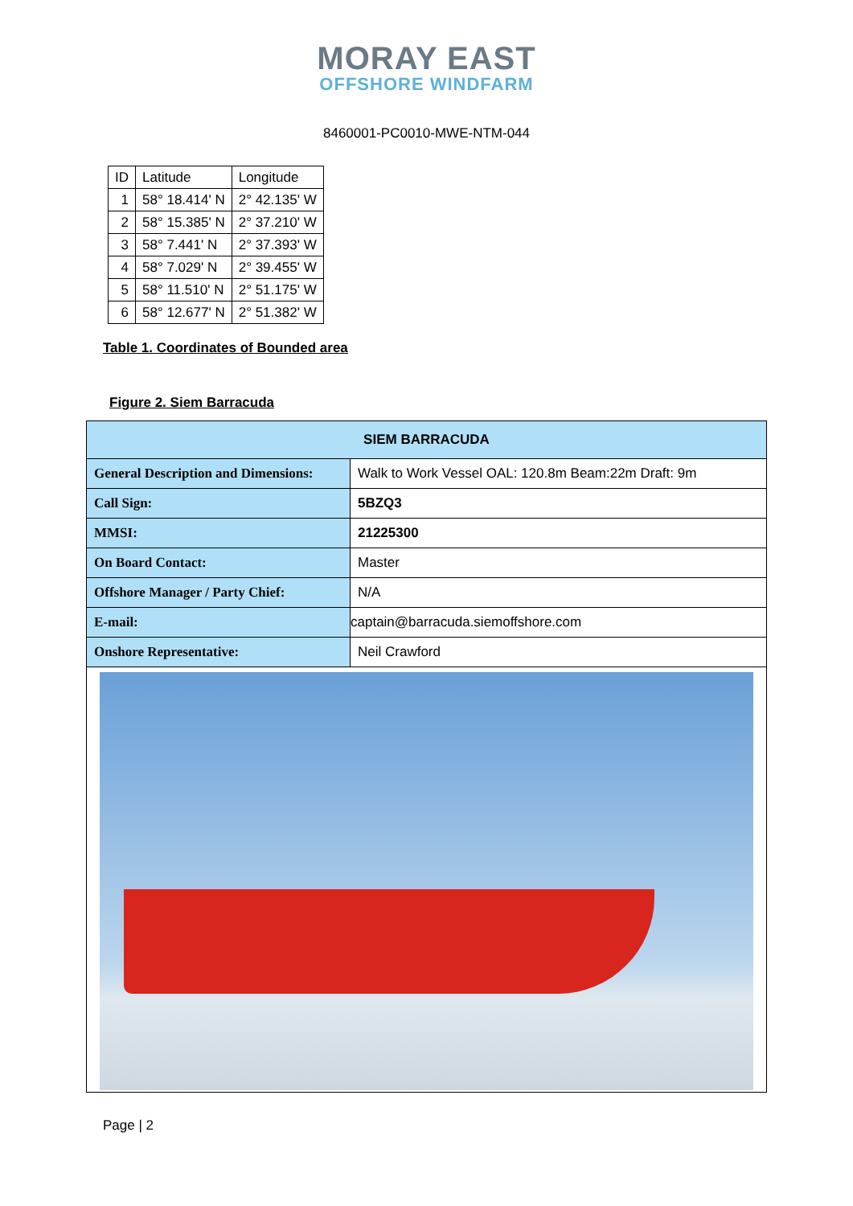MORAY EAST
OFFSHORE WINDFARM
8460001-PC0010-MWE-NTM-044
| ID | Latitude | Longitude |
| 1 | 58° 18.414' N | 2° 42.135' W |
| 2 | 58° 15.385' N | 2° 37.210' W |
| 3 | 58° 7.441' N | 2° 37.393' W |
| 4 | 58° 7.029' N | 2° 39.455' W |
| 5 | 58° 11.510' N | 2° 51.175' W |
| 6 | 58° 12.677' N | 2° 51.382' W |
Table 1. Coordinates of Bounded area
Figure 2. Siem Barracuda
| SIEM BARRACUDA | |
| --- | --- |
| General Description and Dimensions: | Walk to Work Vessel OAL: 120.8m Beam:22m Draft: 9m |
| Call Sign: | 5BZQ3 |
| MMSI: | 21225300 |
| On Board Contact: | Master |
| Offshore Manager / Party Chief: | N/A |
| E-mail: | captain@barracuda.siemoffshore.com |
| Onshore Representative: | Neil Crawford |
Page | 2